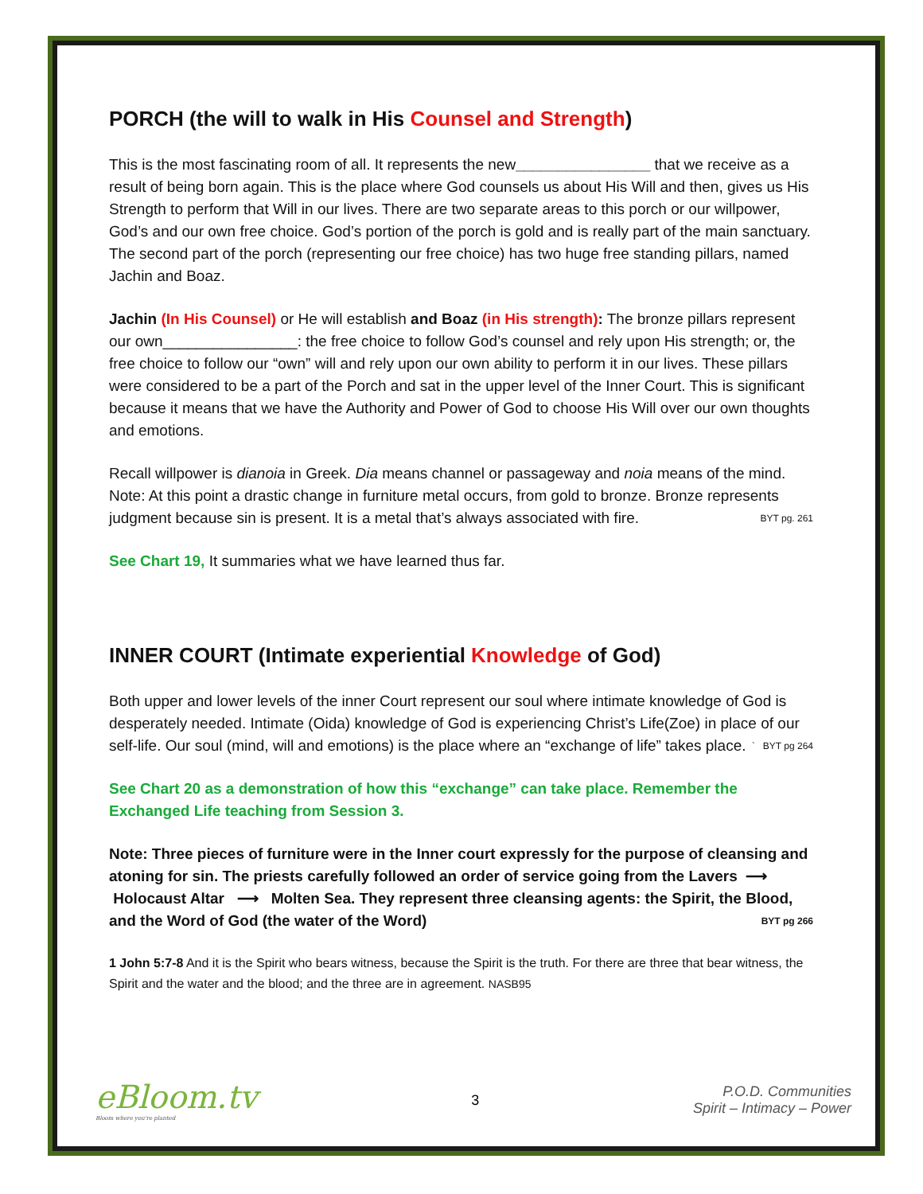PORCH (the will to walk in His Counsel and Strength)
This is the most fascinating room of all. It represents the new________________ that we receive as a result of being born again. This is the place where God counsels us about His Will and then, gives us His Strength to perform that Will in our lives. There are two separate areas to this porch or our willpower, God’s and our own free choice. God’s portion of the porch is gold and is really part of the main sanctuary. The second part of the porch (representing our free choice) has two huge free standing pillars, named Jachin and Boaz.
Jachin (In His Counsel) or He will establish and Boaz (in His strength): The bronze pillars represent our own________________: the free choice to follow God’s counsel and rely upon His strength; or, the free choice to follow our “own” will and rely upon our own ability to perform it in our lives. These pillars were considered to be a part of the Porch and sat in the upper level of the Inner Court. This is significant because it means that we have the Authority and Power of God to choose His Will over our own thoughts and emotions.
Recall willpower is dianoia in Greek. Dia means channel or passageway and noia means of the mind. Note: At this point a drastic change in furniture metal occurs, from gold to bronze. Bronze represents judgment because sin is present. It is a metal that’s always associated with fire. BYT pg. 261
See Chart 19, It summaries what we have learned thus far.
INNER COURT (Intimate experiential Knowledge of God)
Both upper and lower levels of the inner Court represent our soul where intimate knowledge of God is desperately needed. Intimate (Oida) knowledge of God is experiencing Christ’s Life(Zoe) in place of our self-life. Our soul (mind, will and emotions) is the place where an “exchange of life” takes place. ` BYT pg 264
See Chart 20 as a demonstration of how this “exchange” can take place. Remember the Exchanged Life teaching from Session 3.
Note: Three pieces of furniture were in the Inner court expressly for the purpose of cleansing and atoning for sin. The priests carefully followed an order of service going from the Lavers ⟶ Holocaust Altar ⟶ Molten Sea. They represent three cleansing agents: the Spirit, the Blood, and the Word of God (the water of the Word) BYT pg 266
1 John 5:7-8 And it is the Spirit who bears witness, because the Spirit is the truth. For there are three that bear witness, the Spirit and the water and the blood; and the three are in agreement. NASB95
eBloom.tv
Bloom where you're planted
3
P.O.D. Communities
Spirit – Intimacy – Power